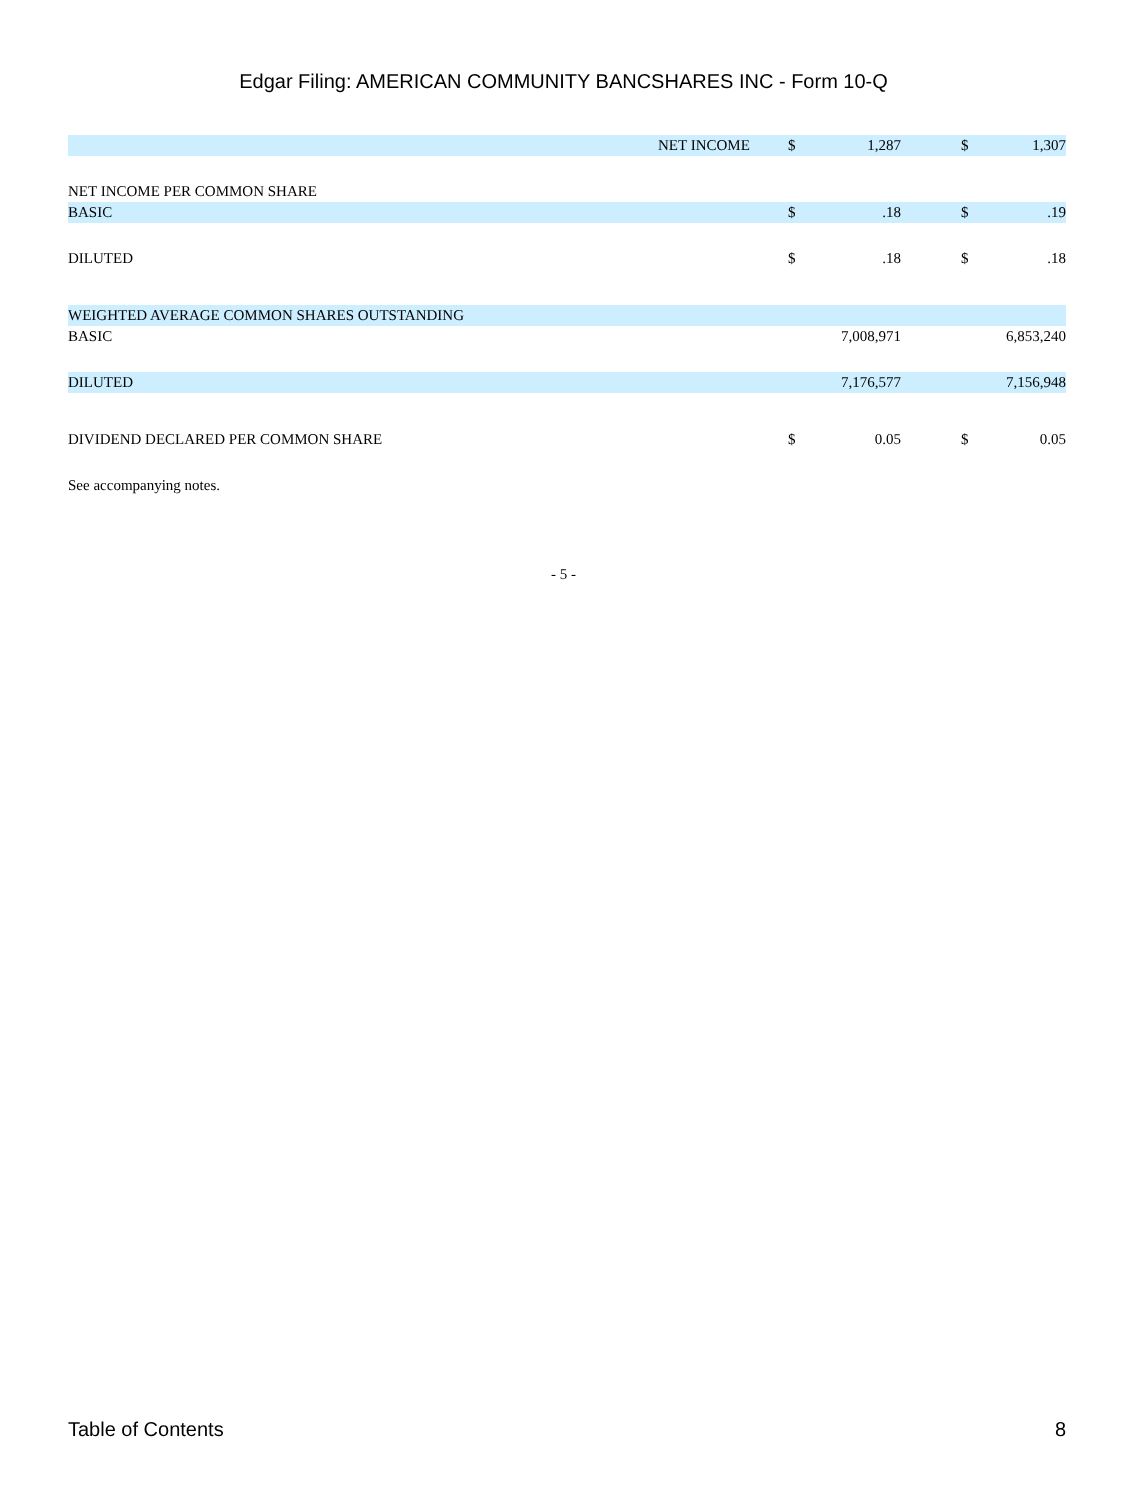Edgar Filing: AMERICAN COMMUNITY BANCSHARES INC - Form 10-Q
| | NET INCOME | $ | 1,287 | | $ | 1,307 |
| NET INCOME PER COMMON SHARE | | | | | | |
| BASIC | | $ | .18 | | $ | .19 |
| DILUTED | | $ | .18 | | $ | .18 |
| WEIGHTED AVERAGE COMMON SHARES OUTSTANDING | | | | | | |
| BASIC | | | 7,008,971 | | | 6,853,240 |
| DILUTED | | | 7,176,577 | | | 7,156,948 |
| DIVIDEND DECLARED PER COMMON SHARE | | $ | 0.05 | | $ | 0.05 |
See accompanying notes.
- 5 -
Table of Contents 8